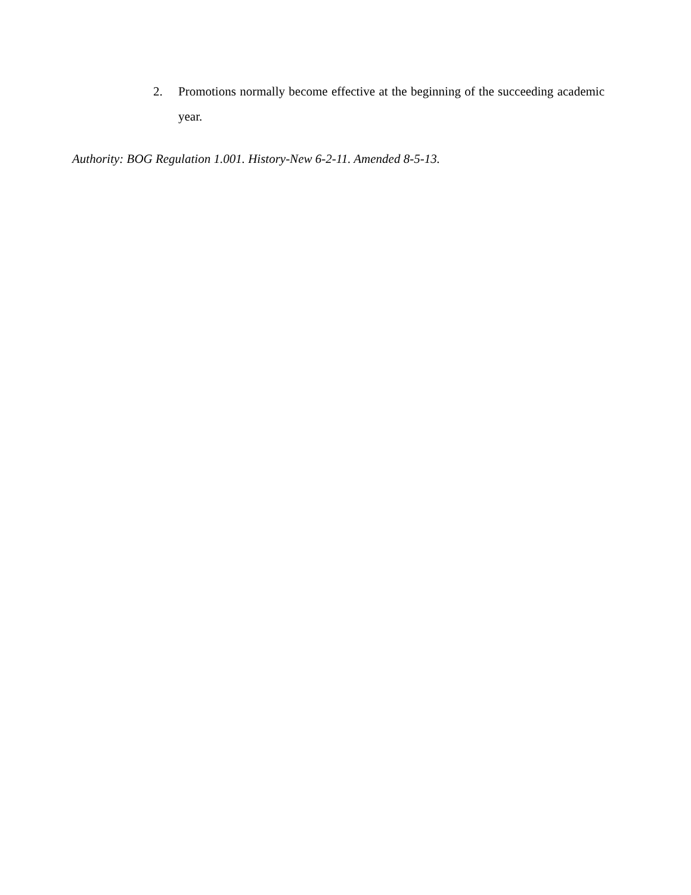2. Promotions normally become effective at the beginning of the succeeding academic year.
Authority: BOG Regulation 1.001. History-New 6-2-11. Amended 8-5-13.